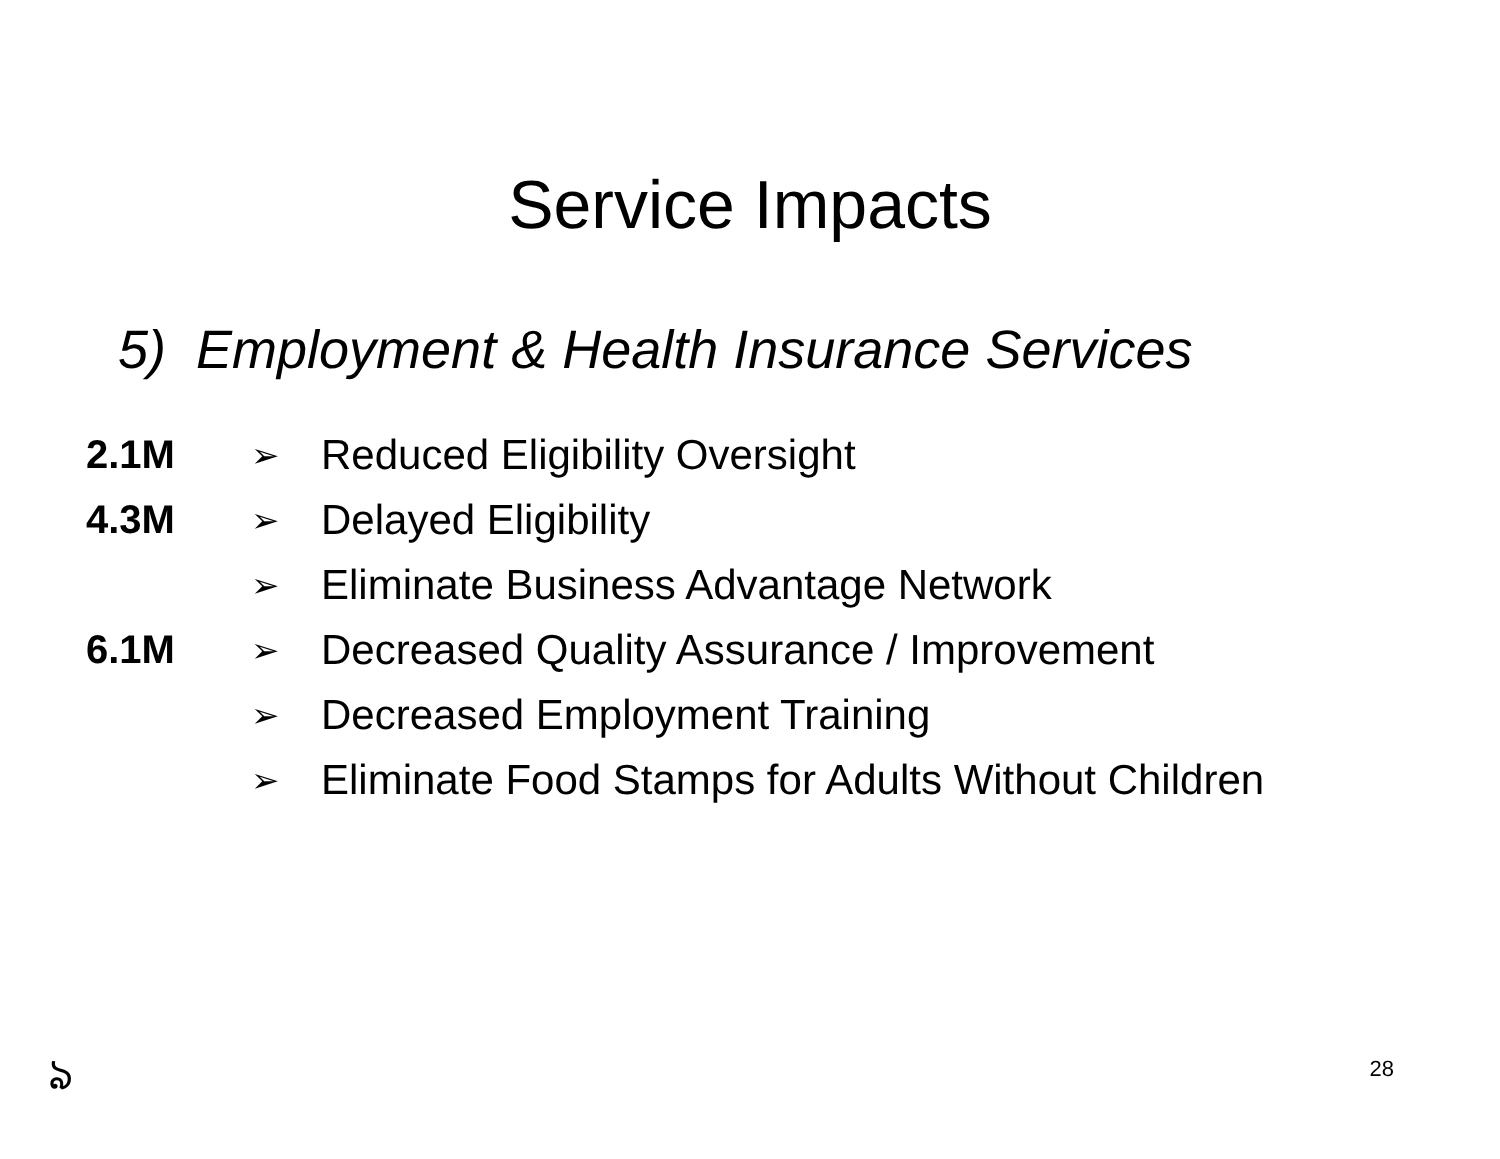Service Impacts
5) Employment & Health Insurance Services
2.1M
➢
Reduced Eligibility Oversight
4.3M
➢
Delayed Eligibility
➢
Eliminate Business Advantage Network
6.1M
➢
Decreased Quality Assurance / Improvement
➢
Decreased Employment Training
➢
Eliminate Food Stamps for Adults Without Children
ঌ 28